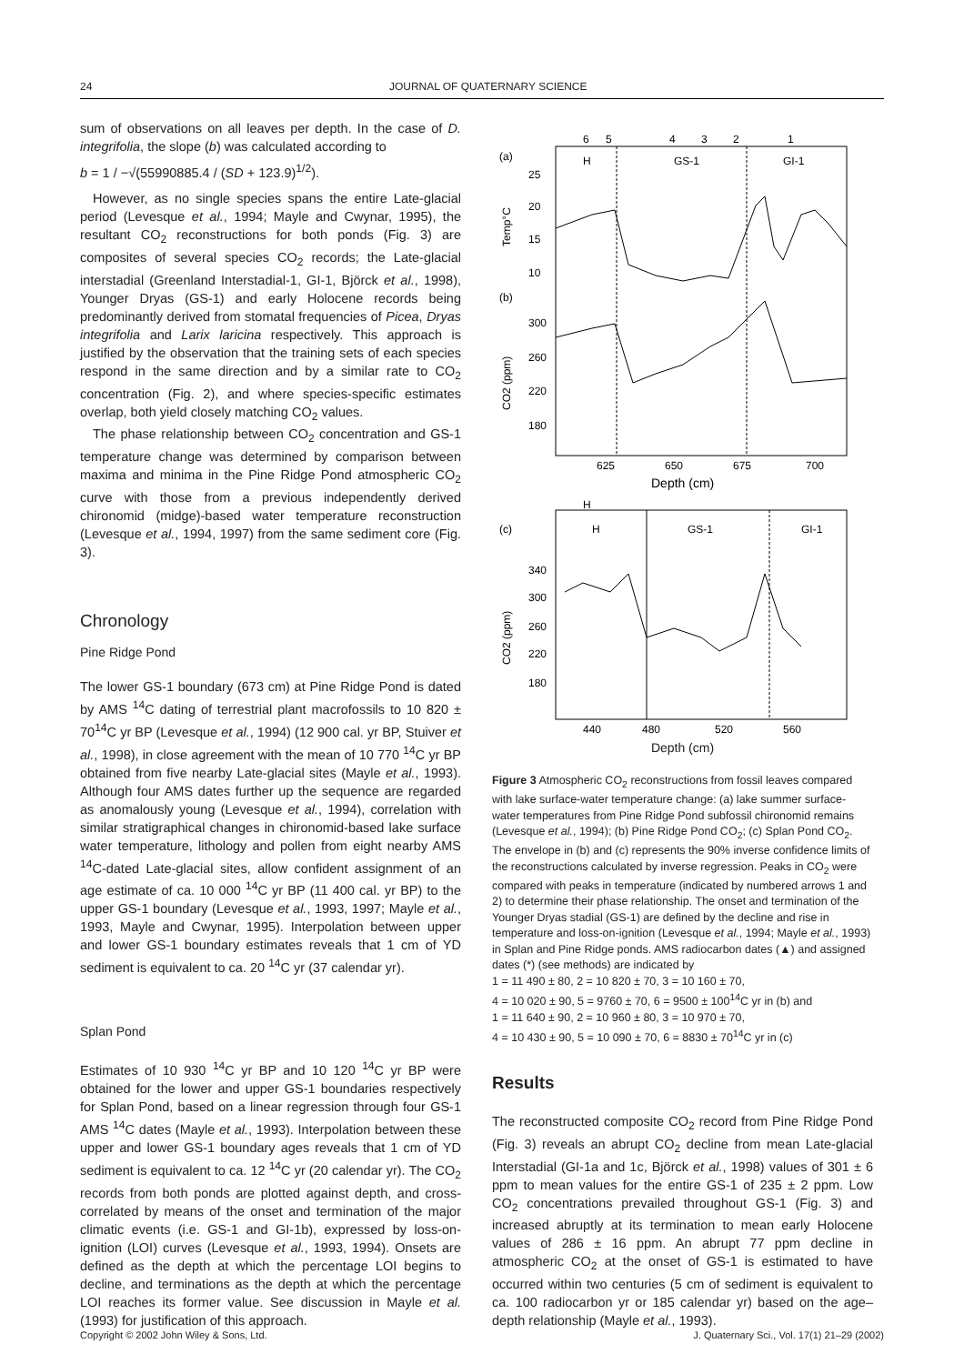24 JOURNAL OF QUATERNARY SCIENCE
sum of observations on all leaves per depth. In the case of D. integrifolia, the slope (b) was calculated according to
b = 1 / −√(55990885.4 / (SD + 123.9)<sup>1/2</sup>).
However, as no single species spans the entire Late-glacial period (Levesque et al., 1994; Mayle and Cwynar, 1995), the resultant CO<sub>2</sub> reconstructions for both ponds (Fig. 3) are composites of several species CO<sub>2</sub> records; the Late-glacial interstadial (Greenland Interstadial-1, GI-1, Björck et al., 1998), Younger Dryas (GS-1) and early Holocene records being predominantly derived from stomatal frequencies of Picea, Dryas integrifolia and Larix laricina respectively. This approach is justified by the observation that the training sets of each species respond in the same direction and by a similar rate to CO<sub>2</sub> concentration (Fig. 2), and where species-specific estimates overlap, both yield closely matching CO<sub>2</sub> values.
The phase relationship between CO<sub>2</sub> concentration and GS-1 temperature change was determined by comparison between maxima and minima in the Pine Ridge Pond atmospheric CO<sub>2</sub> curve with those from a previous independently derived chironomid (midge)-based water temperature reconstruction (Levesque et al., 1994, 1997) from the same sediment core (Fig. 3).
Chronology
Pine Ridge Pond
The lower GS-1 boundary (673 cm) at Pine Ridge Pond is dated by AMS <sup>14</sup>C dating of terrestrial plant macrofossils to 10 820 ± 70<sup>14</sup>C yr BP (Levesque et al., 1994) (12 900 cal. yr BP, Stuiver et al., 1998), in close agreement with the mean of 10 770 <sup>14</sup>C yr BP obtained from five nearby Late-glacial sites (Mayle et al., 1993). Although four AMS dates further up the sequence are regarded as anomalously young (Levesque et al., 1994), correlation with similar stratigraphical changes in chironomid-based lake surface water temperature, lithology and pollen from eight nearby AMS <sup>14</sup>C-dated Late-glacial sites, allow confident assignment of an age estimate of ca. 10 000 <sup>14</sup>C yr BP (11 400 cal. yr BP) to the upper GS-1 boundary (Levesque et al., 1993, 1997; Mayle et al., 1993, Mayle and Cwynar, 1995). Interpolation between upper and lower GS-1 boundary estimates reveals that 1 cm of YD sediment is equivalent to ca. 20 <sup>14</sup>C yr (37 calendar yr).
Splan Pond
Estimates of 10 930 <sup>14</sup>C yr BP and 10 120 <sup>14</sup>C yr BP were obtained for the lower and upper GS-1 boundaries respectively for Splan Pond, based on a linear regression through four GS-1 AMS <sup>14</sup>C dates (Mayle et al., 1993). Interpolation between these upper and lower GS-1 boundary ages reveals that 1 cm of YD sediment is equivalent to ca. 12 <sup>14</sup>C yr (20 calendar yr). The CO<sub>2</sub> records from both ponds are plotted against depth, and cross-correlated by means of the onset and termination of the major climatic events (i.e. GS-1 and GI-1b), expressed by loss-on-ignition (LOI) curves (Levesque et al., 1993, 1994). Onsets are defined as the depth at which the percentage LOI begins to decline, and terminations as the depth at which the percentage LOI reaches its former value. See discussion in Mayle et al. (1993) for justification of this approach.
(a)
(b)
6
5
4
3
2
1
H
GS-1
GI-1
25
20
15
10
300
260
220
180
Temp°C
CO2 (ppm)
625
650
675
700
Depth (cm)
(c)
H
H
GS-1
GI-1
340
300
260
220
180
CO2 (ppm)
440
480
520
560
Depth (cm)
Figure 3 Atmospheric CO<sub>2</sub> reconstructions from fossil leaves compared with lake surface-water temperature change: (a) lake summer surface-water temperatures from Pine Ridge Pond subfossil chironomid remains (Levesque et al., 1994); (b) Pine Ridge Pond CO<sub>2</sub>; (c) Splan Pond CO<sub>2</sub>. The envelope in (b) and (c) represents the 90% inverse confidence limits of the reconstructions calculated by inverse regression. Peaks in CO<sub>2</sub> were compared with peaks in temperature (indicated by numbered arrows 1 and 2) to determine their phase relationship. The onset and termination of the Younger Dryas stadial (GS-1) are defined by the decline and rise in temperature and loss-on-ignition (Levesque et al., 1994; Mayle et al., 1993) in Splan and Pine Ridge ponds. AMS radiocarbon dates (▲) and assigned dates (*) (see methods) are indicated by
1 = 11 490 ± 80, 2 = 10 820 ± 70, 3 = 10 160 ± 70,
4 = 10 020 ± 90, 5 = 9760 ± 70, 6 = 9500 ± 100<sup>14</sup>C yr in (b) and
1 = 11 640 ± 90, 2 = 10 960 ± 80, 3 = 10 970 ± 70,
4 = 10 430 ± 90, 5 = 10 090 ± 70, 6 = 8830 ± 70<sup>14</sup>C yr in (c)
Results
The reconstructed composite CO<sub>2</sub> record from Pine Ridge Pond (Fig. 3) reveals an abrupt CO<sub>2</sub> decline from mean Late-glacial Interstadial (GI-1a and 1c, Björck et al., 1998) values of 301 ± 6 ppm to mean values for the entire GS-1 of 235 ± 2 ppm. Low CO<sub>2</sub> concentrations prevailed throughout GS-1 (Fig. 3) and increased abruptly at its termination to mean early Holocene values of 286 ± 16 ppm. An abrupt 77 ppm decline in atmospheric CO<sub>2</sub> at the onset of GS-1 is estimated to have occurred within two centuries (5 cm of sediment is equivalent to ca. 100 radiocarbon yr or 185 calendar yr) based on the age–depth relationship (Mayle et al., 1993).
Copyright © 2002 John Wiley & Sons, Ltd. J. Quaternary Sci., Vol. 17(1) 21–29 (2002)